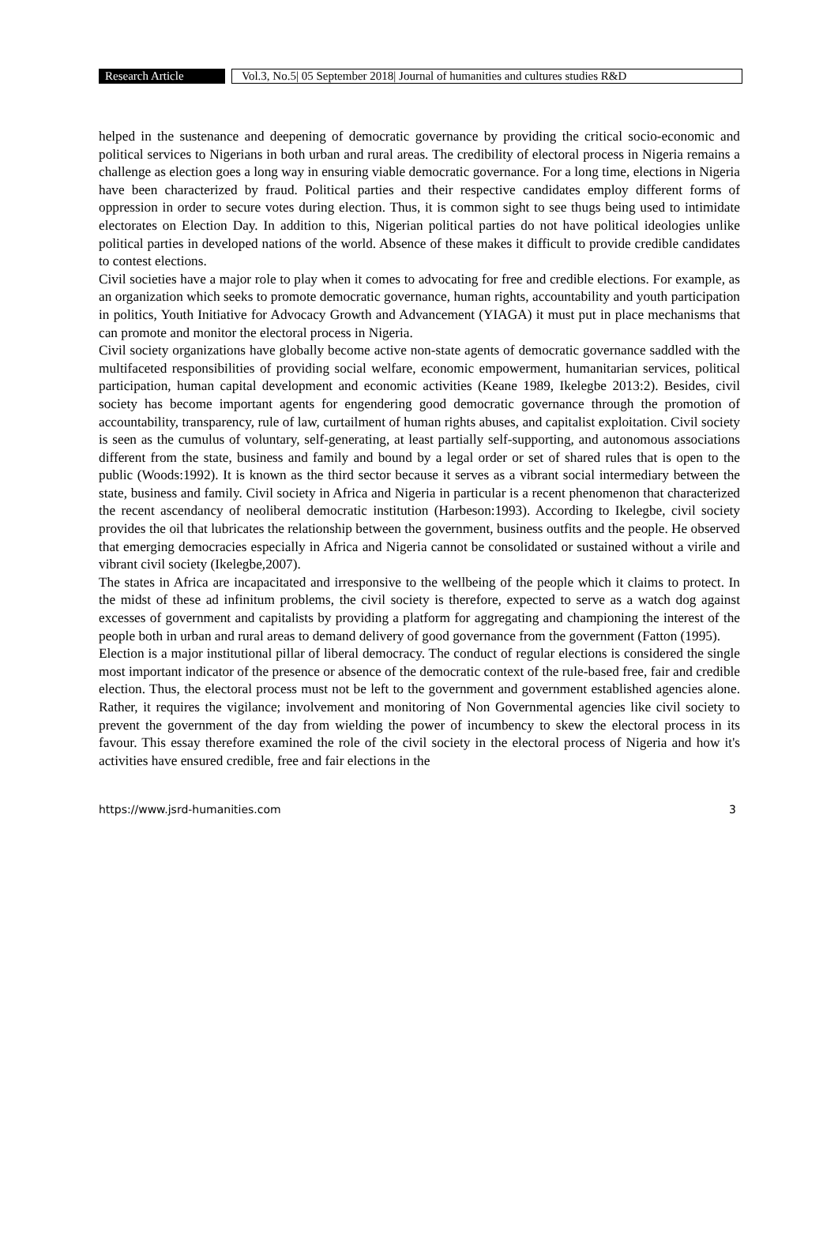Research Article Vol.3, No.5| 05 September 2018| Journal of humanities and cultures studies R&D
helped in the sustenance and deepening of democratic governance by providing the critical socio-economic and political services to Nigerians in both urban and rural areas. The credibility of electoral process in Nigeria remains a challenge as election goes a long way in ensuring viable democratic governance. For a long time, elections in Nigeria have been characterized by fraud. Political parties and their respective candidates employ different forms of oppression in order to secure votes during election. Thus, it is common sight to see thugs being used to intimidate electorates on Election Day. In addition to this, Nigerian political parties do not have political ideologies unlike political parties in developed nations of the world. Absence of these makes it difficult to provide credible candidates to contest elections.
Civil societies have a major role to play when it comes to advocating for free and credible elections. For example, as an organization which seeks to promote democratic governance, human rights, accountability and youth participation in politics, Youth Initiative for Advocacy Growth and Advancement (YIAGA) it must put in place mechanisms that can promote and monitor the electoral process in Nigeria.
Civil society organizations have globally become active non-state agents of democratic governance saddled with the multifaceted responsibilities of providing social welfare, economic empowerment, humanitarian services, political participation, human capital development and economic activities (Keane 1989, Ikelegbe 2013:2). Besides, civil society has become important agents for engendering good democratic governance through the promotion of accountability, transparency, rule of law, curtailment of human rights abuses, and capitalist exploitation. Civil society is seen as the cumulus of voluntary, self-generating, at least partially self-supporting, and autonomous associations different from the state, business and family and bound by a legal order or set of shared rules that is open to the public (Woods:1992). It is known as the third sector because it serves as a vibrant social intermediary between the state, business and family. Civil society in Africa and Nigeria in particular is a recent phenomenon that characterized the recent ascendancy of neoliberal democratic institution (Harbeson:1993). According to Ikelegbe, civil society provides the oil that lubricates the relationship between the government, business outfits and the people. He observed that emerging democracies especially in Africa and Nigeria cannot be consolidated or sustained without a virile and vibrant civil society (Ikelegbe,2007).
The states in Africa are incapacitated and irresponsive to the wellbeing of the people which it claims to protect. In the midst of these ad infinitum problems, the civil society is therefore, expected to serve as a watch dog against excesses of government and capitalists by providing a platform for aggregating and championing the interest of the people both in urban and rural areas to demand delivery of good governance from the government (Fatton (1995).
Election is a major institutional pillar of liberal democracy. The conduct of regular elections is considered the single most important indicator of the presence or absence of the democratic context of the rule-based free, fair and credible election. Thus, the electoral process must not be left to the government and government established agencies alone. Rather, it requires the vigilance; involvement and monitoring of Non Governmental agencies like civil society to prevent the government of the day from wielding the power of incumbency to skew the electoral process in its favour. This essay therefore examined the role of the civil society in the electoral process of Nigeria and how it's activities have ensured credible, free and fair elections in the
https://www.jsrd-humanities.com 3